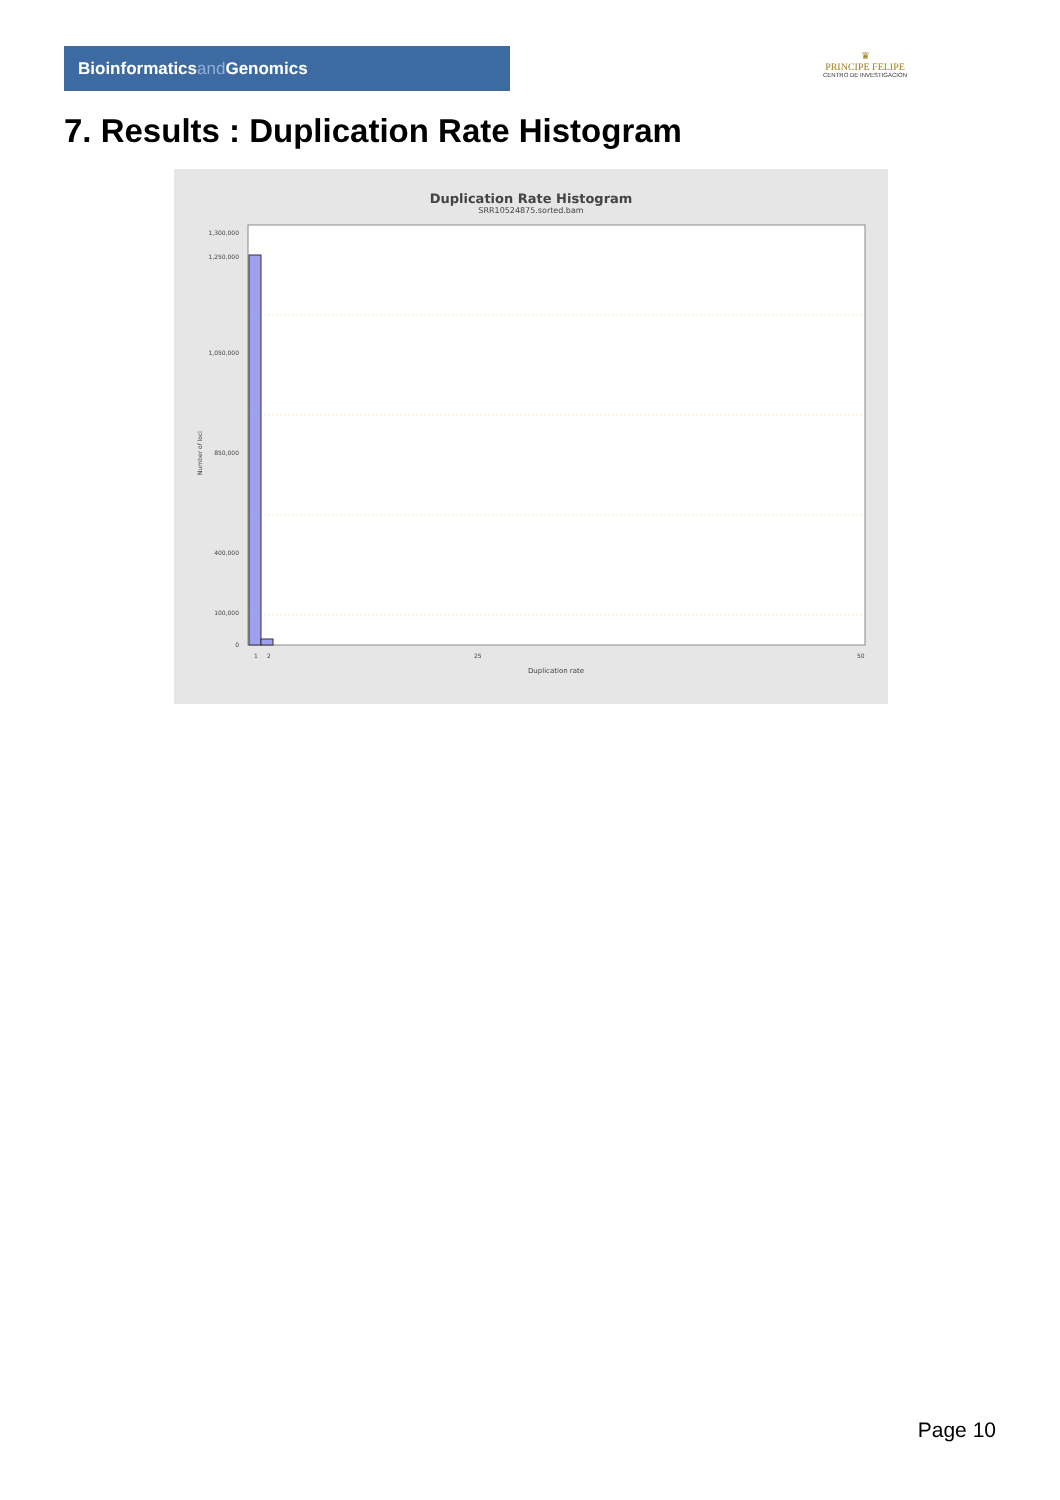Bioinformaticsand Genomics
♛
PRINCIPE FELIPE
CENTRO DE INVESTIGACION
7. Results : Duplication Rate Histogram
Duplication Rate Histogram
SRR10524875.sorted.bam
1,300,000
1,250,000
1,050,000
850,000
400,000
100,000
0
Number of loci
1
2
25
50
Duplication rate
Page 10